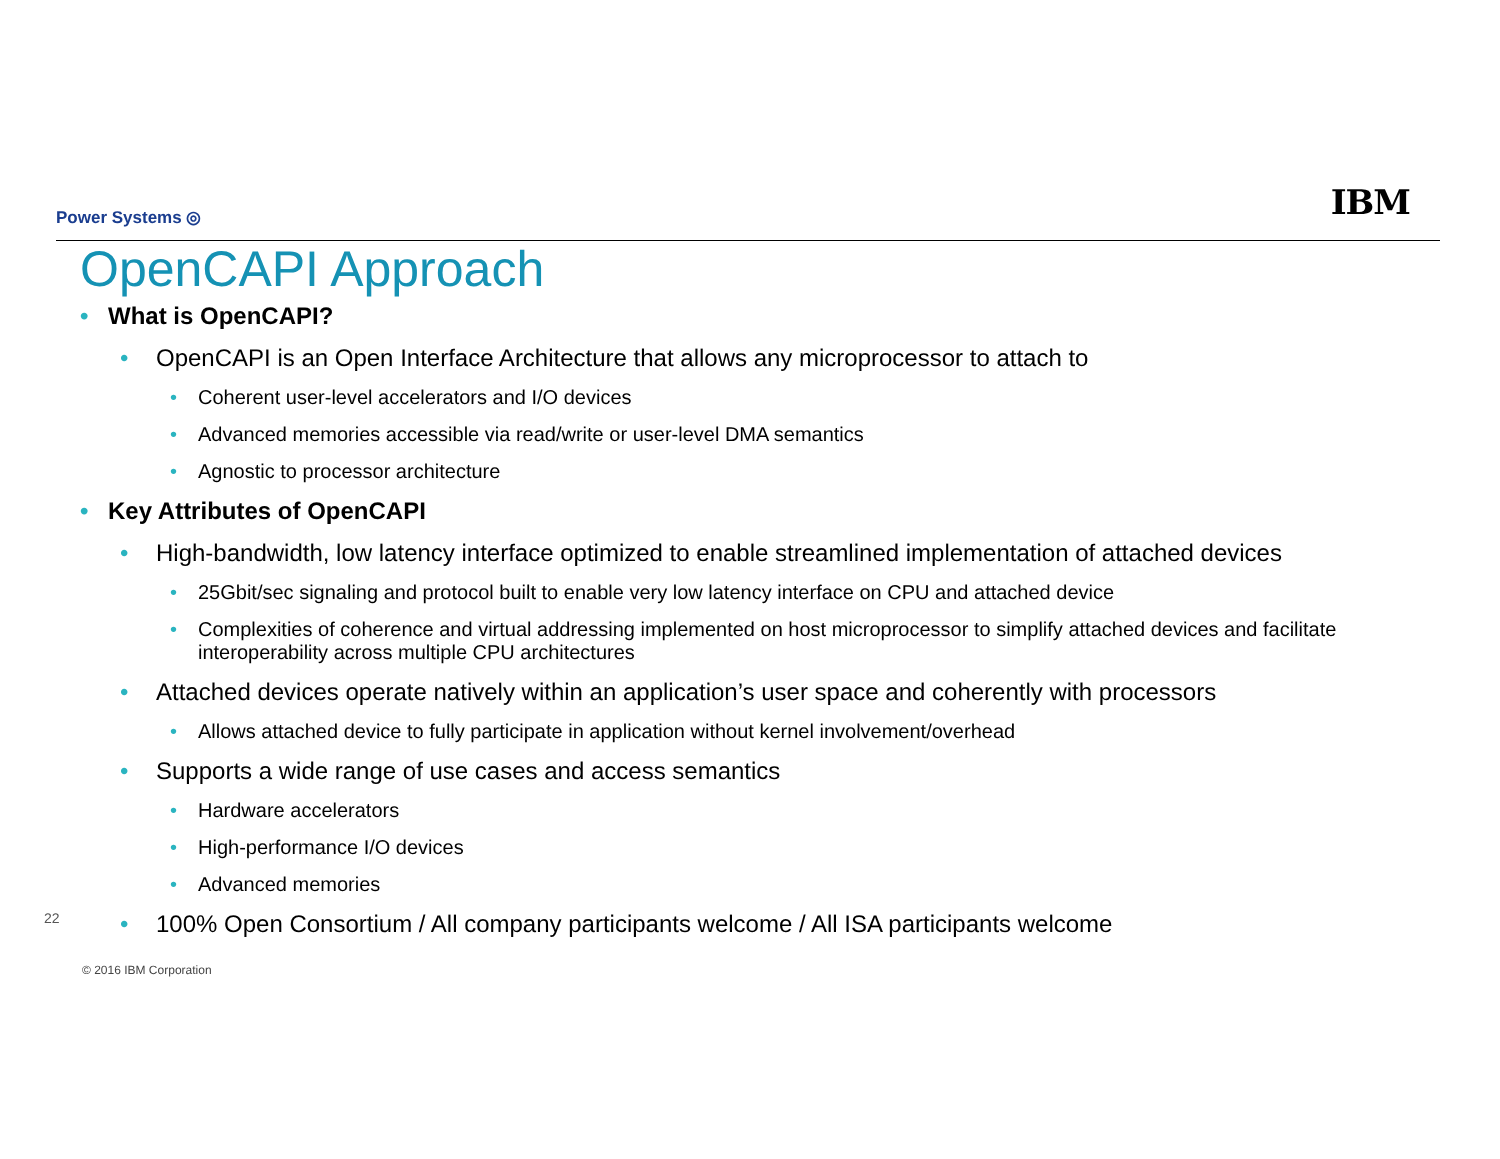Power Systems ◎ IBM
OpenCAPI Approach
• What is OpenCAPI?
• OpenCAPI is an Open Interface Architecture that allows any microprocessor to attach to
• Coherent user-level accelerators and I/O devices
• Advanced memories accessible via read/write or user-level DMA semantics
• Agnostic to processor architecture
• Key Attributes of OpenCAPI
• High-bandwidth, low latency interface optimized to enable streamlined implementation of attached devices
• 25Gbit/sec signaling and protocol built to enable very low latency interface on CPU and attached device
• Complexities of coherence and virtual addressing implemented on host microprocessor to simplify attached devices and facilitate interoperability across multiple CPU architectures
• Attached devices operate natively within an application’s user space and coherently with processors
• Allows attached device to fully participate in application without kernel involvement/overhead
• Supports a wide range of use cases and access semantics
• Hardware accelerators
• High-performance I/O devices
• Advanced memories
• 100% Open Consortium / All company participants welcome / All ISA participants welcome
22
© 2016 IBM Corporation